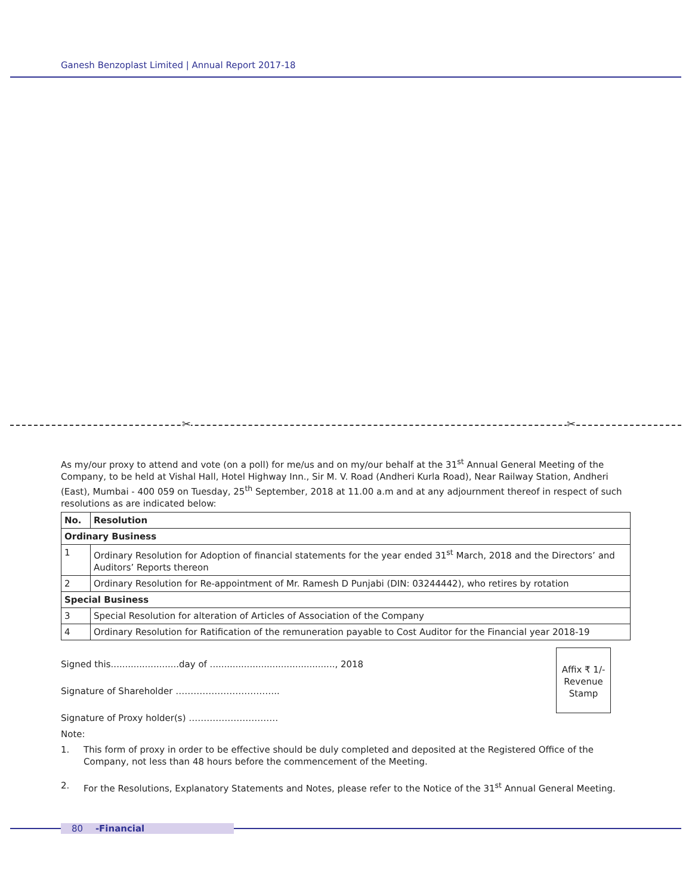Ganesh Benzoplast Limited | Annual Report 2017-18
✂ ✂
As my/our proxy to attend and vote (on a poll) for me/us and on my/our behalf at the 31<sup>st</sup> Annual General Meeting of the Company, to be held at Vishal Hall, Hotel Highway Inn., Sir M. V. Road (Andheri Kurla Road), Near Railway Station, Andheri (East), Mumbai - 400 059 on Tuesday, 25<sup>th</sup> September, 2018 at 11.00 a.m and at any adjournment thereof in respect of such resolutions as are indicated below:
| No. | Resolution |
| --- | --- |
| Ordinary Business | |
| 1 | Ordinary Resolution for Adoption of financial statements for the year ended 31<sup>st</sup> March, 2018 and the Directors’ and Auditors’ Reports thereon |
| 2 | Ordinary Resolution for Re-appointment of Mr. Ramesh D Punjabi (DIN: 03244442), who retires by rotation |
| Special Business | |
| 3 | Special Resolution for alteration of Articles of Association of the Company |
| 4 | Ordinary Resolution for Ratification of the remuneration payable to Cost Auditor for the Financial year 2018-19 |
Signed this........................day of ............................................, 2018
Signature of Shareholder ……………………………..
Signature of Proxy holder(s) …………………………
Note:
Affix ₹ 1/-
Revenue
Stamp
1. This form of proxy in order to be effective should be duly completed and deposited at the Registered Office of the Company, not less than 48 hours before the commencement of the Meeting.
2. For the Resolutions, Explanatory Statements and Notes, please refer to the Notice of the 31<sup>st</sup> Annual General Meeting.
80 -Financial